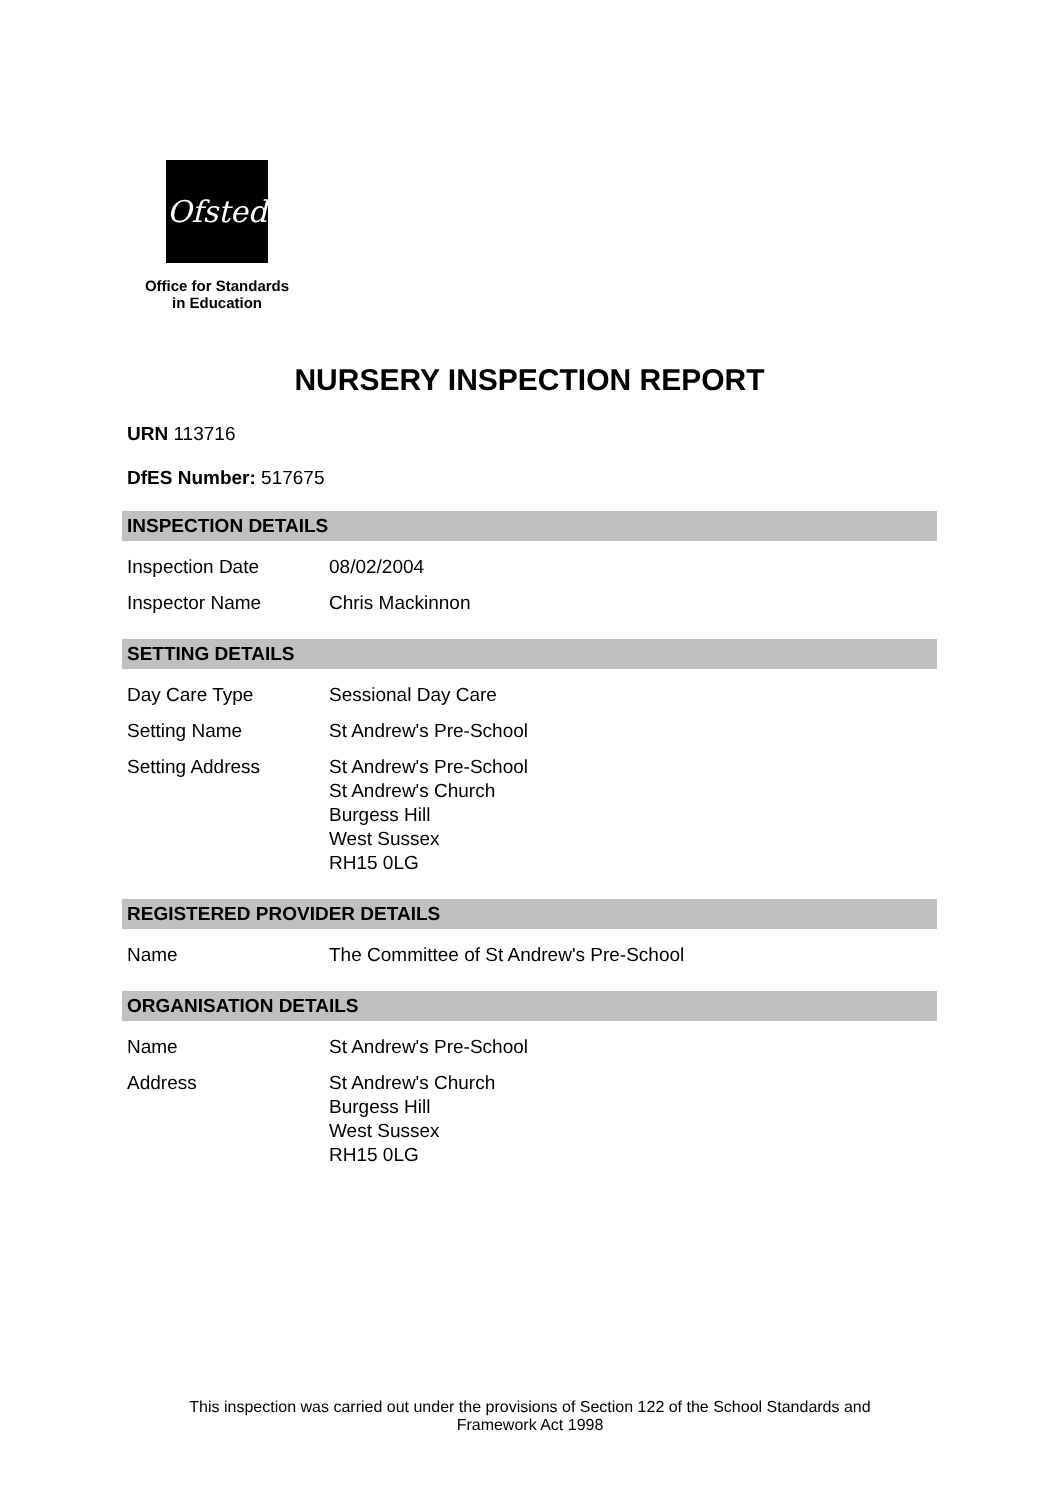Ofsted
Office for Standards
in Education
NURSERY INSPECTION REPORT
URN 113716
DfES Number: 517675
INSPECTION DETAILS
| Inspection Date | 08/02/2004 |
| Inspector Name | Chris Mackinnon |
SETTING DETAILS
| Day Care Type | Sessional Day Care |
| Setting Name | St Andrew's Pre-School |
| Setting Address | St Andrew's Pre-School St Andrew's Church Burgess Hill West Sussex RH15 0LG |
REGISTERED PROVIDER DETAILS
| Name | The Committee of St Andrew's Pre-School |
ORGANISATION DETAILS
| Name | St Andrew's Pre-School |
| Address | St Andrew's Church Burgess Hill West Sussex RH15 0LG |
This inspection was carried out under the provisions of Section 122 of the School Standards and
Framework Act 1998